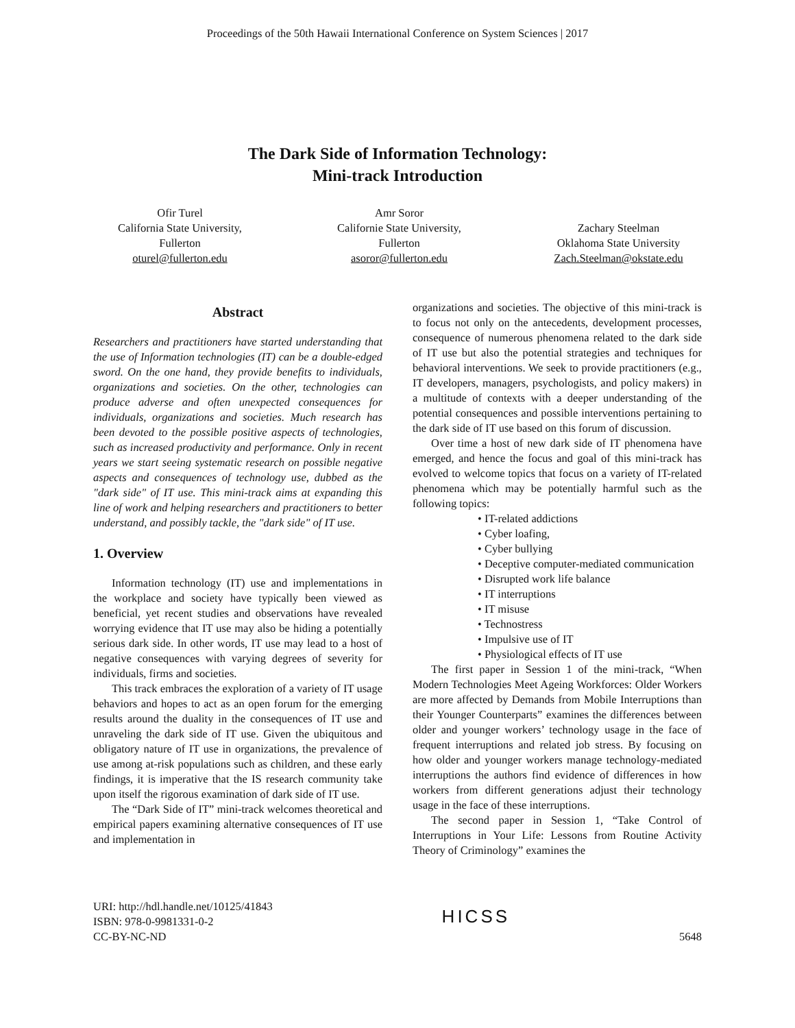Proceedings of the 50th Hawaii International Conference on System Sciences | 2017
The Dark Side of Information Technology:
Mini-track Introduction
Ofir Turel
California State University, Fullerton
oturel@fullerton.edu
Amr Soror
Californie State University, Fullerton
asoror@fullerton.edu
Zachary Steelman
Oklahoma State University
Zach.Steelman@okstate.edu
Abstract
Researchers and practitioners have started understanding that the use of Information technologies (IT) can be a double-edged sword. On the one hand, they provide benefits to individuals, organizations and societies. On the other, technologies can produce adverse and often unexpected consequences for individuals, organizations and societies. Much research has been devoted to the possible positive aspects of technologies, such as increased productivity and performance. Only in recent years we start seeing systematic research on possible negative aspects and consequences of technology use, dubbed as the "dark side" of IT use. This mini-track aims at expanding this line of work and helping researchers and practitioners to better understand, and possibly tackle, the "dark side" of IT use.
1. Overview
Information technology (IT) use and implementations in the workplace and society have typically been viewed as beneficial, yet recent studies and observations have revealed worrying evidence that IT use may also be hiding a potentially serious dark side. In other words, IT use may lead to a host of negative consequences with varying degrees of severity for individuals, firms and societies.
This track embraces the exploration of a variety of IT usage behaviors and hopes to act as an open forum for the emerging results around the duality in the consequences of IT use and unraveling the dark side of IT use. Given the ubiquitous and obligatory nature of IT use in organizations, the prevalence of use among at-risk populations such as children, and these early findings, it is imperative that the IS research community take upon itself the rigorous examination of dark side of IT use.
The “Dark Side of IT” mini-track welcomes theoretical and empirical papers examining alternative consequences of IT use and implementation in
organizations and societies. The objective of this mini-track is to focus not only on the antecedents, development processes, consequence of numerous phenomena related to the dark side of IT use but also the potential strategies and techniques for behavioral interventions. We seek to provide practitioners (e.g., IT developers, managers, psychologists, and policy makers) in a multitude of contexts with a deeper understanding of the potential consequences and possible interventions pertaining to the dark side of IT use based on this forum of discussion.
Over time a host of new dark side of IT phenomena have emerged, and hence the focus and goal of this mini-track has evolved to welcome topics that focus on a variety of IT-related phenomena which may be potentially harmful such as the following topics:
• IT-related addictions
• Cyber loafing,
• Cyber bullying
• Deceptive computer-mediated communication
• Disrupted work life balance
• IT interruptions
• IT misuse
• Technostress
• Impulsive use of IT
• Physiological effects of IT use
The first paper in Session 1 of the mini-track, “When Modern Technologies Meet Ageing Workforces: Older Workers are more affected by Demands from Mobile Interruptions than their Younger Counterparts” examines the differences between older and younger workers’ technology usage in the face of frequent interruptions and related job stress. By focusing on how older and younger workers manage technology-mediated interruptions the authors find evidence of differences in how workers from different generations adjust their technology usage in the face of these interruptions.
The second paper in Session 1, “Take Control of Interruptions in Your Life: Lessons from Routine Activity Theory of Criminology” examines the
URI: http://hdl.handle.net/10125/41843
ISBN: 978-0-9981331-0-2
CC-BY-NC-ND
HICSS
5648